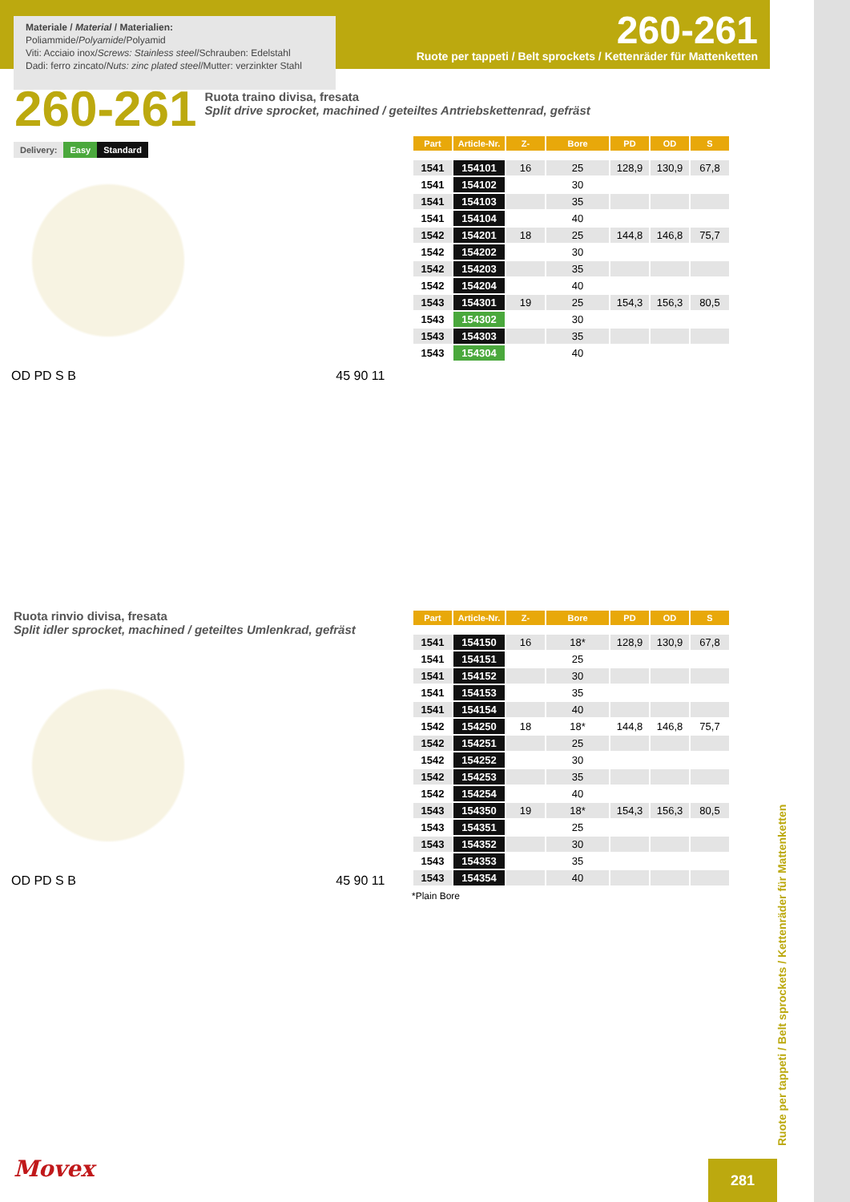Materiale / Material / Materialien:
Poliammide/Polyamide/Polyamid
Viti: Acciaio inox/Screws: Stainless steel/Schrauben: Edelstahl
Dadi: ferro zincato/Nuts: zinc plated steel/Mutter: verzinkter Stahl
260-261
Ruote per tappeti / Belt sprockets / Kettenräder für Mattenketten
260-261 Ruota traino divisa, fresata
Split drive sprocket, machined / geteiltes Antriebskettenrad, gefräst
Delivery: Easy Standard
| Part | Article-Nr. | Z- | Bore | PD | OD | S |
| --- | --- | --- | --- | --- | --- | --- |
| 1541 | 154101 | 16 | 25 | 128,9 | 130,9 | 67,8 |
| 1541 | 154102 | | 30 | | | |
| 1541 | 154103 | | 35 | | | |
| 1541 | 154104 | | 40 | | | |
| 1542 | 154201 | 18 | 25 | 144,8 | 146,8 | 75,7 |
| 1542 | 154202 | | 30 | | | |
| 1542 | 154203 | | 35 | | | |
| 1542 | 154204 | | 40 | | | |
| 1543 | 154301 | 19 | 25 | 154,3 | 156,3 | 80,5 |
| 1543 | 154302 | | 30 | | | |
| 1543 | 154303 | | 35 | | | |
| 1543 | 154304 | | 40 | | | |
OD PD S B 45 90 11
Ruota rinvio divisa, fresata
Split idler sprocket, machined / geteiltes Umlenkrad, gefräst
| Part | Article-Nr. | Z- | Bore | PD | OD | S |
| --- | --- | --- | --- | --- | --- | --- |
| 1541 | 154150 | 16 | 18* | 128,9 | 130,9 | 67,8 |
| 1541 | 154151 | | 25 | | | |
| 1541 | 154152 | | 30 | | | |
| 1541 | 154153 | | 35 | | | |
| 1541 | 154154 | | 40 | | | |
| 1542 | 154250 | 18 | 18* | 144,8 | 146,8 | 75,7 |
| 1542 | 154251 | | 25 | | | |
| 1542 | 154252 | | 30 | | | |
| 1542 | 154253 | | 35 | | | |
| 1542 | 154254 | | 40 | | | |
| 1543 | 154350 | 19 | 18* | 154,3 | 156,3 | 80,5 |
| 1543 | 154351 | | 25 | | | |
| 1543 | 154352 | | 30 | | | |
| 1543 | 154353 | | 35 | | | |
| 1543 | 154354 | | 40 | | | |
*Plain Bore
OD PD S B 45 90 11
Ruote per tappeti / Belt sprockets / Kettenräder für Mattenketten
Movex 281